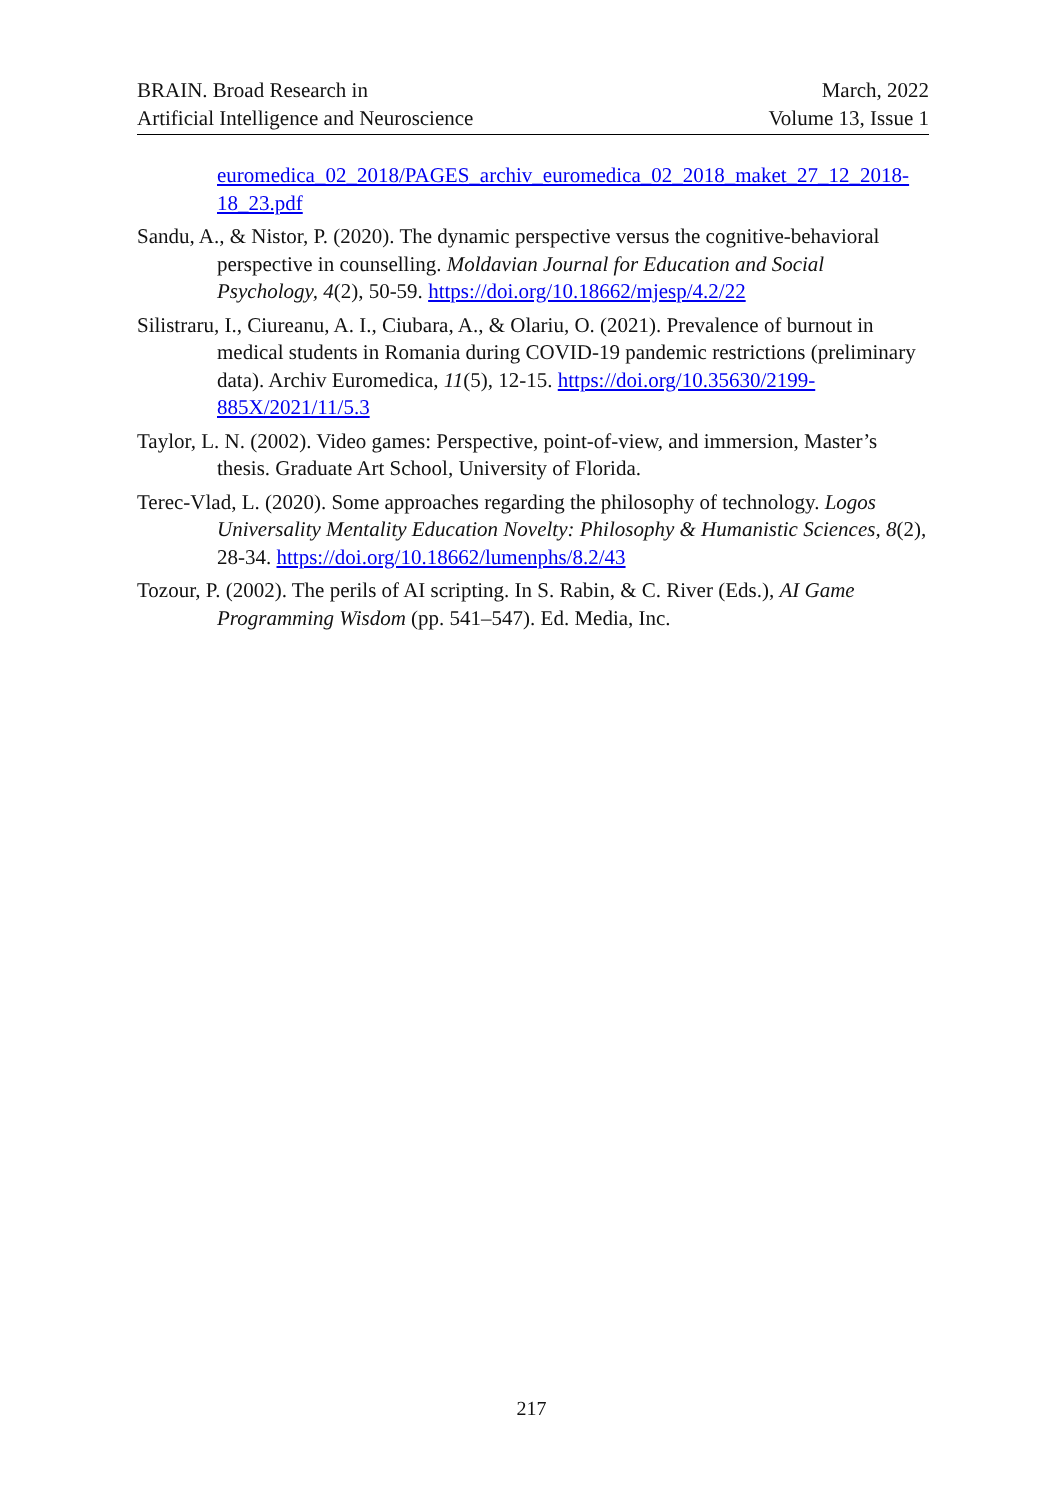BRAIN. Broad Research in
Artificial Intelligence and Neuroscience
March, 2022
Volume 13, Issue 1
euromedica_02_2018/PAGES_archiv_euromedica_02_2018_maket_27_12_2018-18_23.pdf
Sandu, A., & Nistor, P. (2020). The dynamic perspective versus the cognitive-behavioral perspective in counselling. Moldavian Journal for Education and Social Psychology, 4(2), 50-59. https://doi.org/10.18662/mjesp/4.2/22
Silistraru, I., Ciureanu, A. I., Ciubara, A., & Olariu, O. (2021). Prevalence of burnout in medical students in Romania during COVID-19 pandemic restrictions (preliminary data). Archiv Euromedica, 11(5), 12-15. https://doi.org/10.35630/2199-885X/2021/11/5.3
Taylor, L. N. (2002). Video games: Perspective, point-of-view, and immersion, Master’s thesis. Graduate Art School, University of Florida.
Terec-Vlad, L. (2020). Some approaches regarding the philosophy of technology. Logos Universality Mentality Education Novelty: Philosophy & Humanistic Sciences, 8(2), 28-34. https://doi.org/10.18662/lumenphs/8.2/43
Tozour, P. (2002). The perils of AI scripting. In S. Rabin, & C. River (Eds.), AI Game Programming Wisdom (pp. 541–547). Ed. Media, Inc.
217